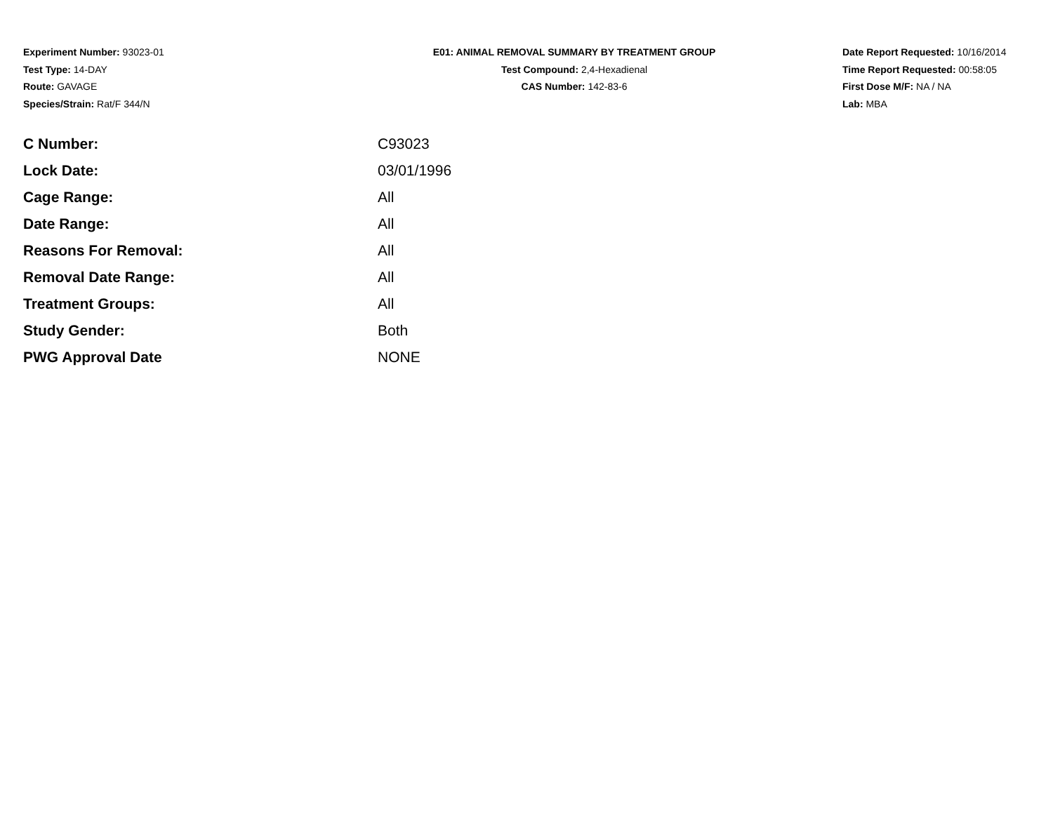Experiment Number: 93023-01
Test Type: 14-DAY
Route: GAVAGE
Species/Strain: Rat/F 344/N
E01: ANIMAL REMOVAL SUMMARY BY TREATMENT GROUP
Test Compound: 2,4-Hexadienal
CAS Number: 142-83-6
Date Report Requested: 10/16/2014
Time Report Requested: 00:58:05
First Dose M/F: NA / NA
Lab: MBA
| C Number: | C93023 |
| Lock Date: | 03/01/1996 |
| Cage Range: | All |
| Date Range: | All |
| Reasons For Removal: | All |
| Removal Date Range: | All |
| Treatment Groups: | All |
| Study Gender: | Both |
| PWG Approval Date | NONE |